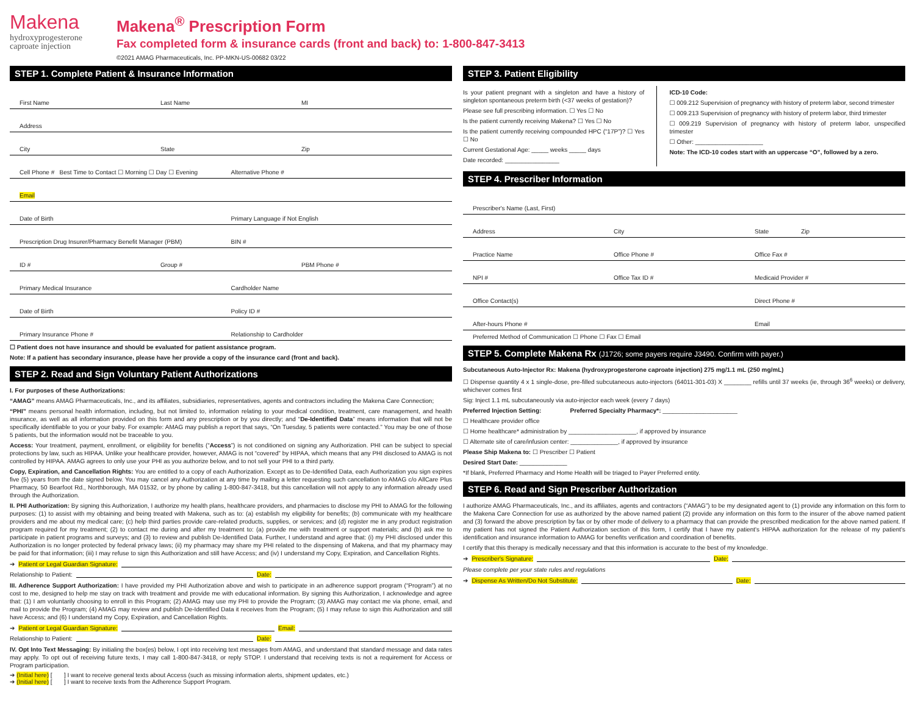Makena
hydroxyprogesterone
caproate injection
Makena<sup>®</sup> Prescription Form
Fax completed form & insurance cards (front and back) to: 1-800-847-3413
©2021 AMAG Pharmaceuticals, Inc. PP-MKN-US-00682 03/22
STEP 1. Complete Patient & Insurance Information
First Name Last Name MI
Address
City State Zip
Cell Phone # Best Time to Contact ☐ Morning ☐ Day ☐ Evening Alternative Phone #
Email
Date of Birth Primary Language if Not English
Prescription Drug Insurer/Pharmacy Benefit Manager (PBM) BIN #
ID # Group # PBM Phone #
Primary Medical Insurance Cardholder Name
Date of Birth Policy ID #
Primary Insurance Phone # Relationship to Cardholder
☐ Patient does not have insurance and should be evaluated for patient assistance program.
Note: If a patient has secondary insurance, please have her provide a copy of the insurance card (front and back).
STEP 2. Read and Sign Voluntary Patient Authorizations
I. For purposes of these Authorizations:
“AMAG” means AMAG Pharmaceuticals, Inc., and its affiliates, subsidiaries, representatives, agents and contractors including the Makena Care Connection;
“PHI” means personal health information, including, but not limited to, information relating to your medical condition, treatment, care management, and health insurance, as well as all information provided on this form and any prescription or by you directly; and “De-Identified Data” means information that will not be specifically identifiable to you or your baby. For example: AMAG may publish a report that says, “On Tuesday, 5 patients were contacted.” You may be one of those 5 patients, but the information would not be traceable to you.
Access: Your treatment, payment, enrollment, or eligibility for benefits (“Access”) is not conditioned on signing any Authorization. PHI can be subject to special protections by law, such as HIPAA. Unlike your healthcare provider, however, AMAG is not “covered” by HIPAA, which means that any PHI disclosed to AMAG is not controlled by HIPAA. AMAG agrees to only use your PHI as you authorize below, and to not sell your PHI to a third party.
Copy, Expiration, and Cancellation Rights: You are entitled to a copy of each Authorization. Except as to De-Identified Data, each Authorization you sign expires five (5) years from the date signed below. You may cancel any Authorization at any time by mailing a letter requesting such cancellation to AMAG c/o AllCare Plus Pharmacy, 50 Bearfoot Rd., Northborough, MA 01532, or by phone by calling 1-800-847-3418, but this cancellation will not apply to any information already used through the Authorization.
II. PHI Authorization: By signing this Authorization, I authorize my health plans, healthcare providers, and pharmacies to disclose my PHI to AMAG for the following purposes: (1) to assist with my obtaining and being treated with Makena, such as to: (a) establish my eligibility for benefits; (b) communicate with my healthcare providers and me about my medical care; (c) help third parties provide care-related products, supplies, or services; and (d) register me in any product registration program required for my treatment; (2) to contact me during and after my treatment to: (a) provide me with treatment or support materials; and (b) ask me to participate in patient programs and surveys; and (3) to review and publish De-Identified Data. Further, I understand and agree that: (i) my PHI disclosed under this Authorization is no longer protected by federal privacy laws; (ii) my pharmacy may share my PHI related to the dispensing of Makena, and that my pharmacy may be paid for that information; (iii) I may refuse to sign this Authorization and still have Access; and (iv) I understand my Copy, Expiration, and Cancellation Rights.
➔ Patient or Legal Guardian Signature:
Relationship to Patient: Date:
III. Adherence Support Authorization: I have provided my PHI Authorization above and wish to participate in an adherence support program (“Program”) at no cost to me, designed to help me stay on track with treatment and provide me with educational information. By signing this Authorization, I acknowledge and agree that: (1) I am voluntarily choosing to enroll in this Program; (2) AMAG may use my PHI to provide the Program; (3) AMAG may contact me via phone, email, and mail to provide the Program; (4) AMAG may review and publish De-Identified Data it receives from the Program; (5) I may refuse to sign this Authorization and still have Access; and (6) I understand my Copy, Expiration, and Cancellation Rights.
➔ Patient or Legal Guardian Signature: Email:
Relationship to Patient: Date:
IV. Opt Into Text Messaging: By initialing the box(es) below, I opt into receiving text messages from AMAG, and understand that standard message and data rates may apply. To opt out of receiving future texts, I may call 1-800-847-3418, or reply STOP. I understand that receiving texts is not a requirement for Access or Program participation.
➔ (Initial here) [ ] I want to receive general texts about Access (such as missing information alerts, shipment updates, etc.)
➔ (Initial here) [ ] I want to receive texts from the Adherence Support Program.
STEP 3. Patient Eligibility
Is your patient pregnant with a singleton and have a history of singleton spontaneous preterm birth (<37 weeks of gestation)?
Please see full prescribing information. ☐ Yes ☐ No
Is the patient currently receiving Makena? ☐ Yes ☐ No
Is the patient currently receiving compounded HPC (“17P”)? ☐ Yes ☐ No
Current Gestational Age: _____ weeks _____ days
Date recorded: ________________
ICD-10 Code:
☐ 009.212 Supervision of pregnancy with history of preterm labor, second trimester
☐ 009.213 Supervision of pregnancy with history of preterm labor, third trimester
☐ 009.219 Supervision of pregnancy with history of preterm labor, unspecified trimester
☐ Other: ____________________
Note: The ICD-10 codes start with an uppercase “O”, followed by a zero.
STEP 4. Prescriber Information
Prescriber's Name (Last, First)
Address City State Zip
Practice Name Office Phone # Office Fax #
NPI # Office Tax ID # Medicaid Provider #
Office Contact(s) Direct Phone #
After-hours Phone # Email
Preferred Method of Communication ☐ Phone ☐ Fax ☐ Email
STEP 5. Complete Makena Rx (J1726; some payers require J3490. Confirm with payer.)
Subcutaneous Auto-Injector Rx: Makena (hydroxyprogesterone caproate injection) 275 mg/1.1 mL (250 mg/mL)
☐ Dispense quantity 4 x 1 single-dose, pre-filled subcutaneous auto-injectors (64011-301-03) X ________ refills until 37 weeks (ie, through 36<sup>6</sup> weeks) or delivery, whichever comes first
Sig: Inject 1.1 mL subcutaneously via auto-injector each week (every 7 days)
Preferred Injection Setting: Preferred Specialty Pharmacy*: ______________________
☐ Healthcare provider office
☐ Home healthcare* administration by ____________________, if approved by insurance
☐ Alternate site of care/infusion center: ______________, if approved by insurance
Please Ship Makena to: ☐ Prescriber ☐ Patient
Desired Start Date: ______________
*If blank, Preferred Pharmacy and Home Health will be triaged to Payer Preferred entity.
STEP 6. Read and Sign Prescriber Authorization
I authorize AMAG Pharmaceuticals, Inc., and its affiliates, agents and contractors (“AMAG”) to be my designated agent to (1) provide any information on this form to the Makena Care Connection for use as authorized by the above named patient (2) provide any information on this form to the insurer of the above named patient and (3) forward the above prescription by fax or by other mode of delivery to a pharmacy that can provide the prescribed medication for the above named patient. If my patient has not signed the Patient Authorization section of this form, I certify that I have my patient's HIPAA authorization for the release of my patient's identification and insurance information to AMAG for benefits verification and coordination of benefits.
I certify that this therapy is medically necessary and that this information is accurate to the best of my knowledge.
➔ Prescriber's Signature: Date:
Please complete per your state rules and regulations
➔ Dispense As Written/Do Not Substitute: Date: